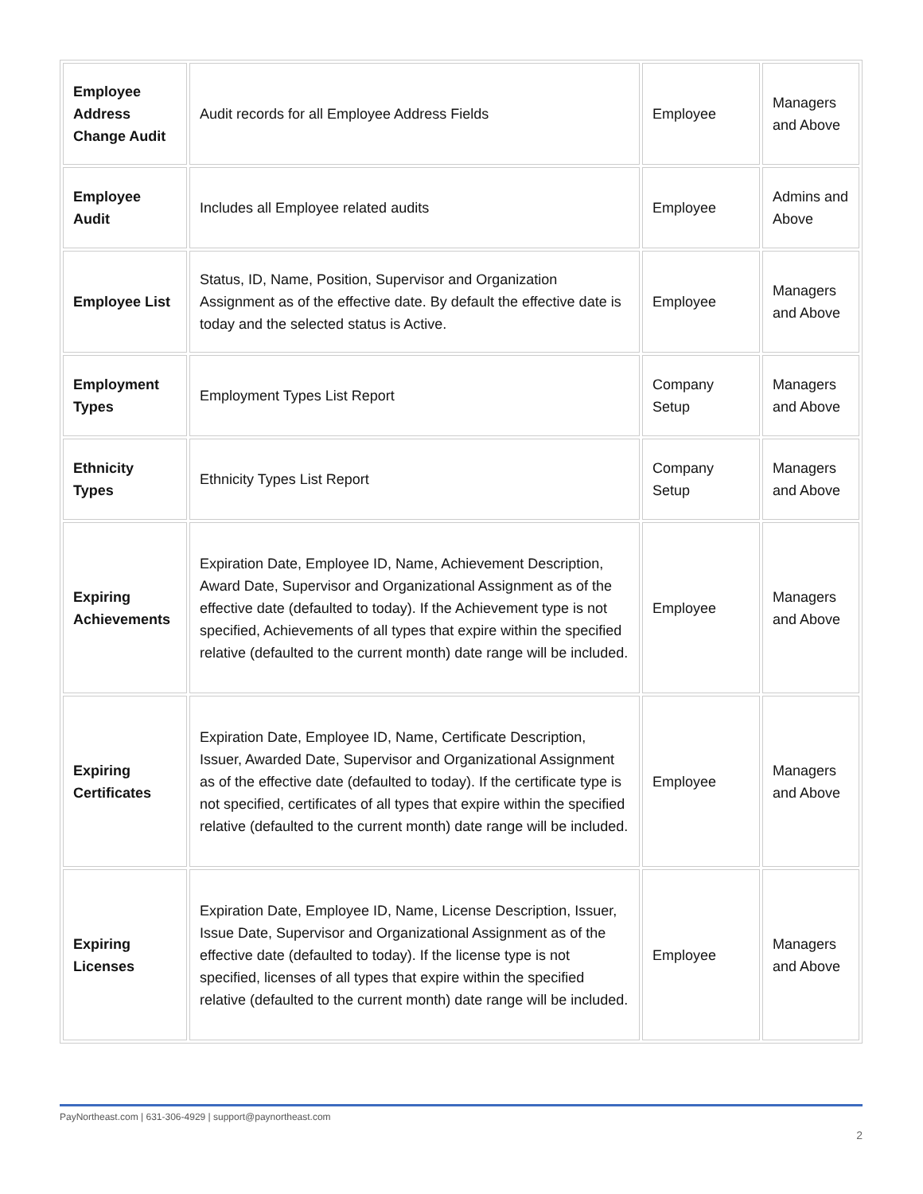| Employee Address Change Audit | Audit records for all Employee Address Fields | Employee | Managers and Above |
| Employee Audit | Includes all Employee related audits | Employee | Admins and Above |
| Employee List | Status, ID, Name, Position, Supervisor and Organization Assignment as of the effective date. By default the effective date is today and the selected status is Active. | Employee | Managers and Above |
| Employment Types | Employment Types List Report | Company Setup | Managers and Above |
| Ethnicity Types | Ethnicity Types List Report | Company Setup | Managers and Above |
| Expiring Achievements | Expiration Date, Employee ID, Name, Achievement Description, Award Date, Supervisor and Organizational Assignment as of the effective date (defaulted to today). If the Achievement type is not specified, Achievements of all types that expire within the specified relative (defaulted to the current month) date range will be included. | Employee | Managers and Above |
| Expiring Certificates | Expiration Date, Employee ID, Name, Certificate Description, Issuer, Awarded Date, Supervisor and Organizational Assignment as of the effective date (defaulted to today). If the certificate type is not specified, certificates of all types that expire within the specified relative (defaulted to the current month) date range will be included. | Employee | Managers and Above |
| Expiring Licenses | Expiration Date, Employee ID, Name, License Description, Issuer, Issue Date, Supervisor and Organizational Assignment as of the effective date (defaulted to today). If the license type is not specified, licenses of all types that expire within the specified relative (defaulted to the current month) date range will be included. | Employee | Managers and Above |
PayNortheast.com | 631-306-4929 | support@paynortheast.com
2